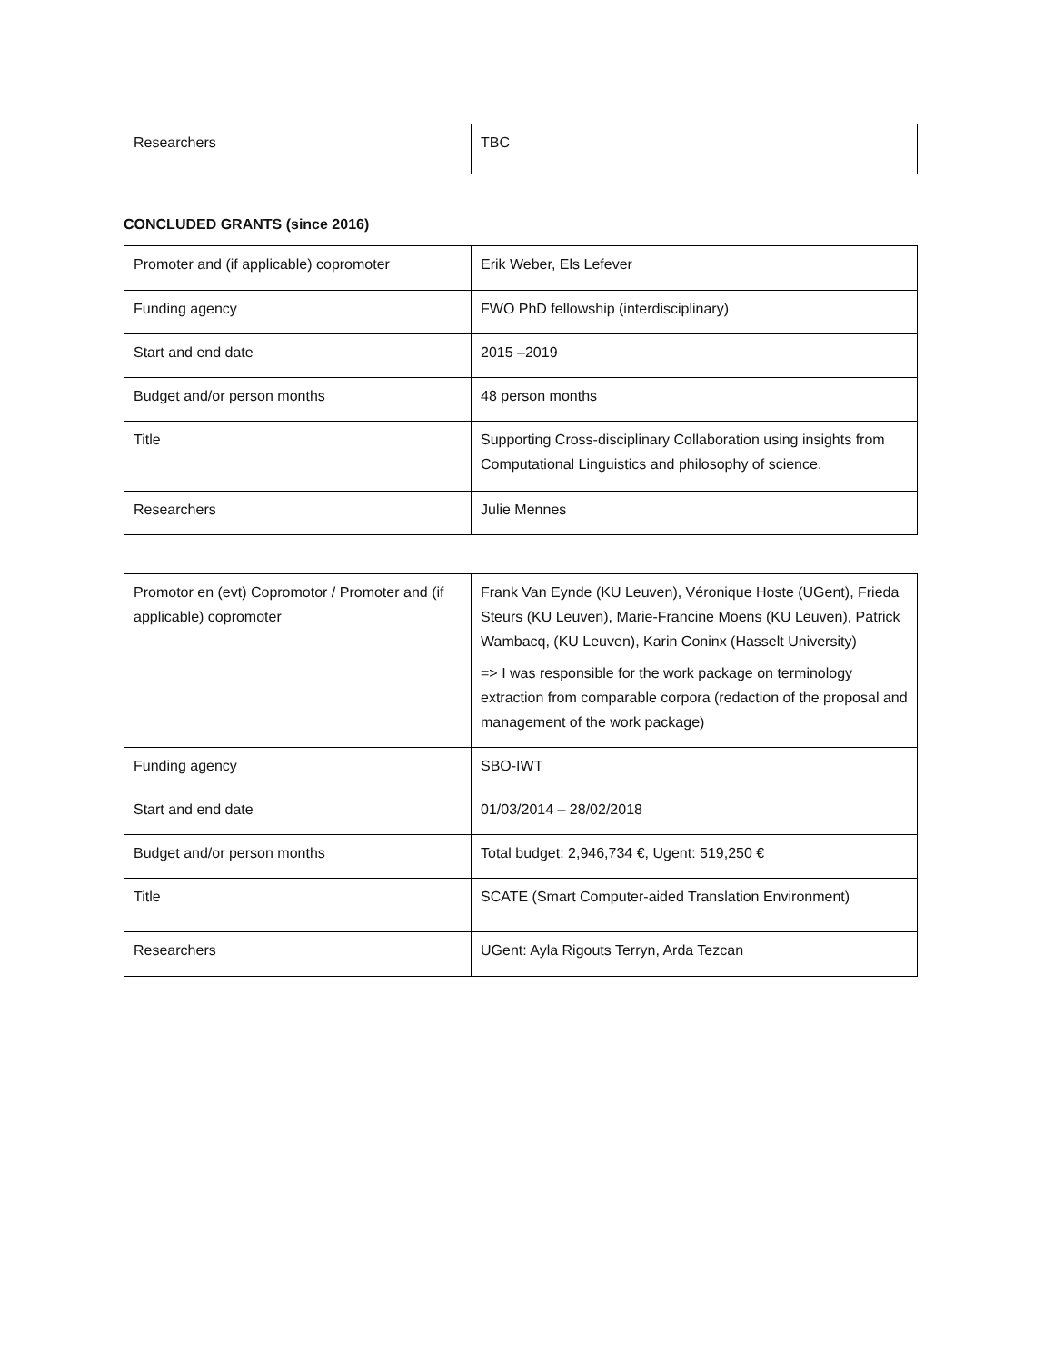| Researchers | TBC |
CONCLUDED GRANTS (since 2016)
| Promoter and (if applicable) copromoter | Erik Weber, Els Lefever |
| Funding agency | FWO PhD fellowship (interdisciplinary) |
| Start and end date | 2015 –2019 |
| Budget and/or person months | 48 person months |
| Title | Supporting Cross-disciplinary Collaboration using insights from Computational Linguistics and philosophy of science. |
| Researchers | Julie Mennes |
| Promotor en (evt) Copromotor / Promoter and (if applicable) copromoter | Frank Van Eynde (KU Leuven), Véronique Hoste (UGent), Frieda Steurs (KU Leuven), Marie-Francine Moens (KU Leuven), Patrick Wambacq, (KU Leuven), Karin Coninx (Hasselt University) => I was responsible for the work package on terminology extraction from comparable corpora (redaction of the proposal and management of the work package) |
| Funding agency | SBO-IWT |
| Start and end date | 01/03/2014 – 28/02/2018 |
| Budget and/or person months | Total budget: 2,946,734 €, Ugent: 519,250 € |
| Title | SCATE (Smart Computer-aided Translation Environment) |
| Researchers | UGent: Ayla Rigouts Terryn, Arda Tezcan |